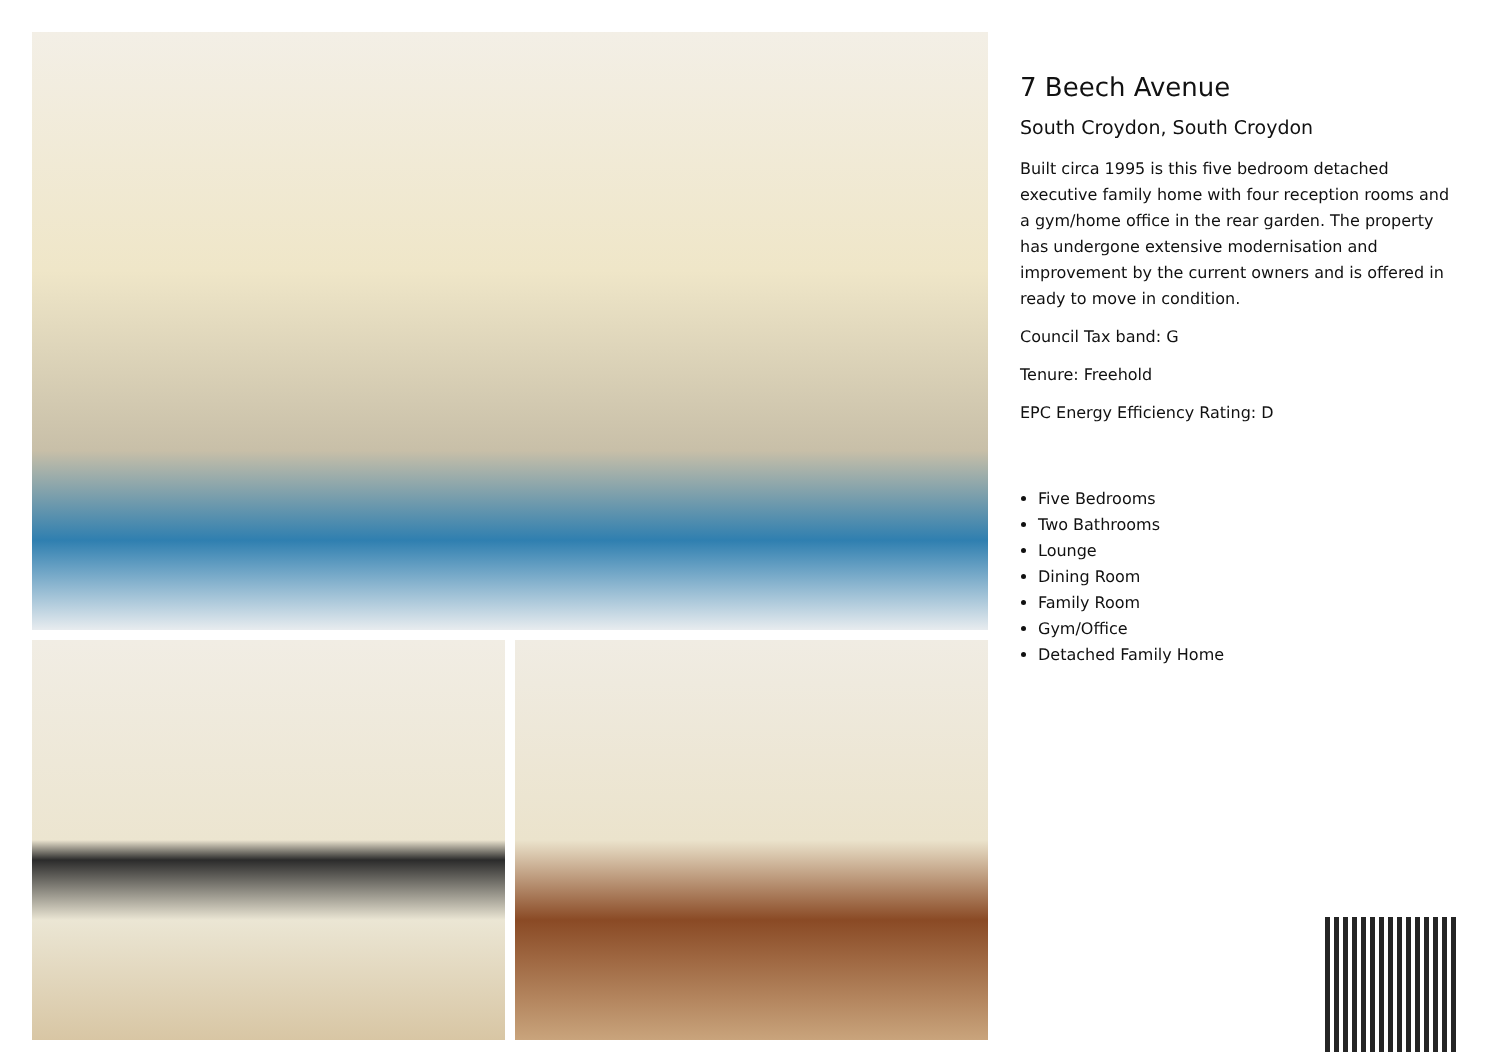7 Beech Avenue
South Croydon, South Croydon
Built circa 1995 is this five bedroom detached executive family home with four reception rooms and a gym/home office in the rear garden. The property has undergone extensive modernisation and improvement by the current owners and is offered in ready to move in condition.
Council Tax band: G
Tenure: Freehold
EPC Energy Efficiency Rating: D
Five Bedrooms
Two Bathrooms
Lounge
Dining Room
Family Room
Gym/Office
Detached Family Home